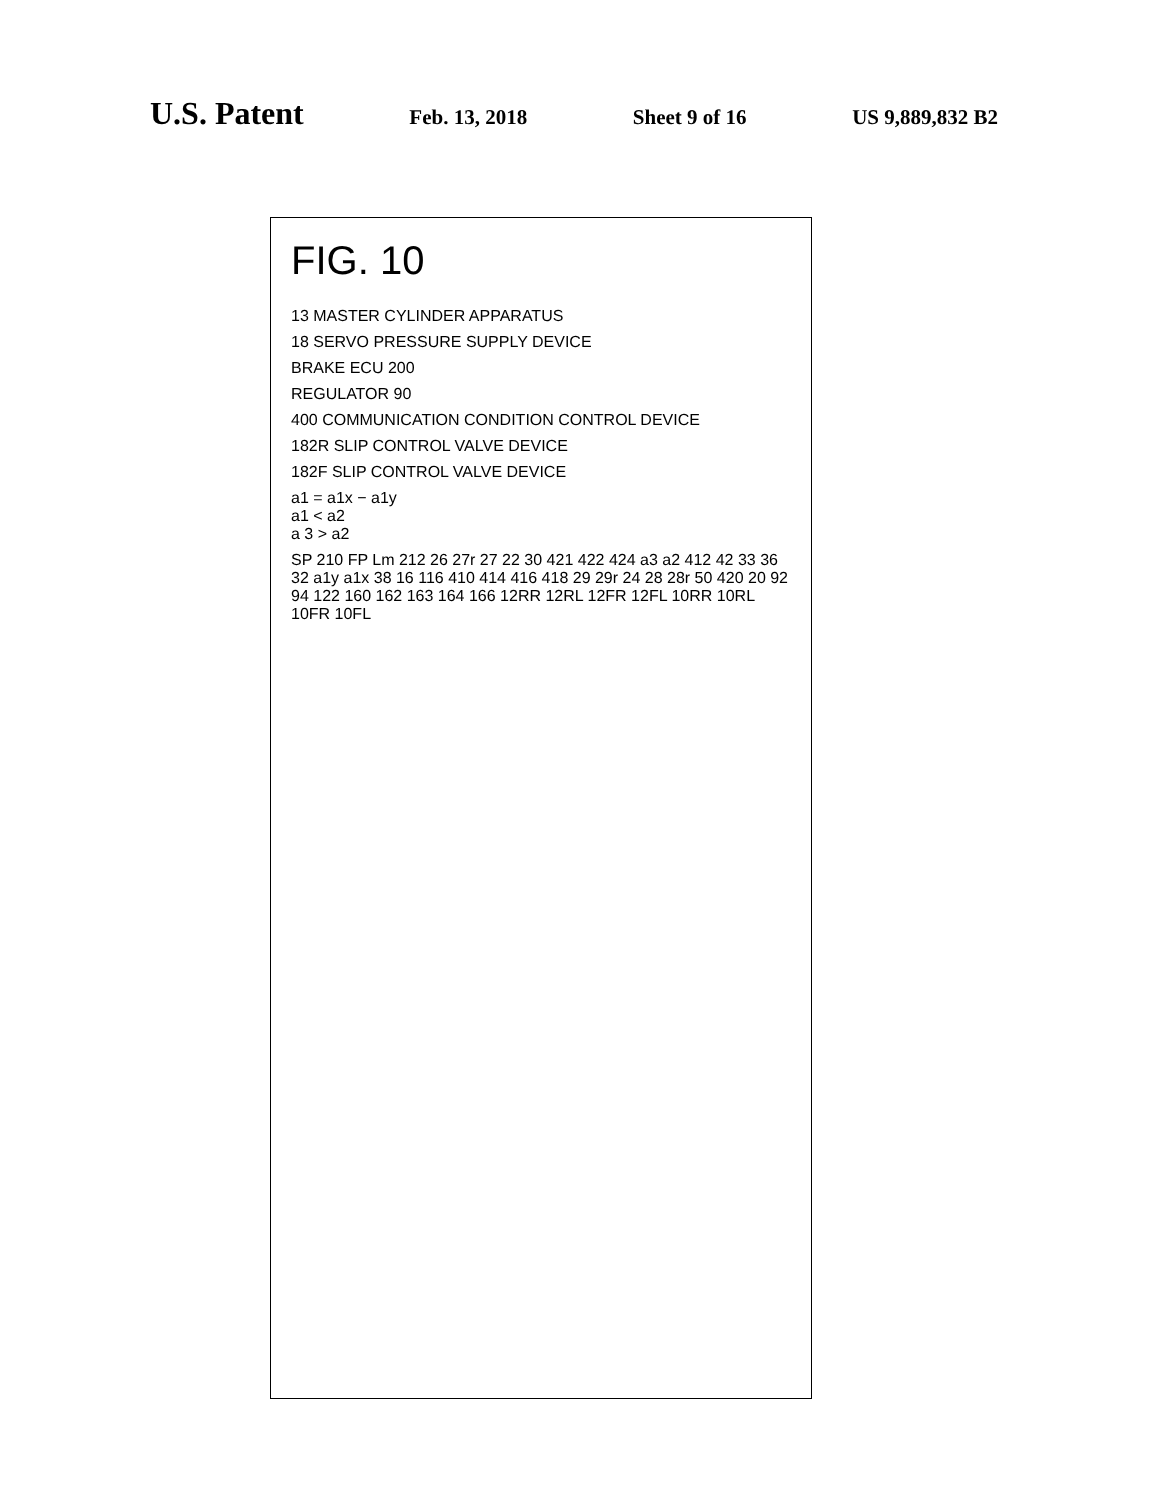U.S. Patent Feb. 13, 2018 Sheet 9 of 16 US 9,889,832 B2
FIG. 10
13 MASTER CYLINDER APPARATUS
18 SERVO PRESSURE SUPPLY DEVICE
BRAKE ECU 200
REGULATOR 90
400 COMMUNICATION CONDITION CONTROL DEVICE
182R SLIP CONTROL VALVE DEVICE
182F SLIP CONTROL VALVE DEVICE
a1 = a1x − a1y
a1 < a2
a 3 > a2
SP 210 FP Lm 212 26 27r 27 22 30 421 422 424 a3 a2 412 42 33 36 32 a1y a1x 38 16 116 410 414 416 418 29 29r 24 28 28r 50 420 20 92 94 122 160 162 163 164 166 12RR 12RL 12FR 12FL 10RR 10RL 10FR 10FL